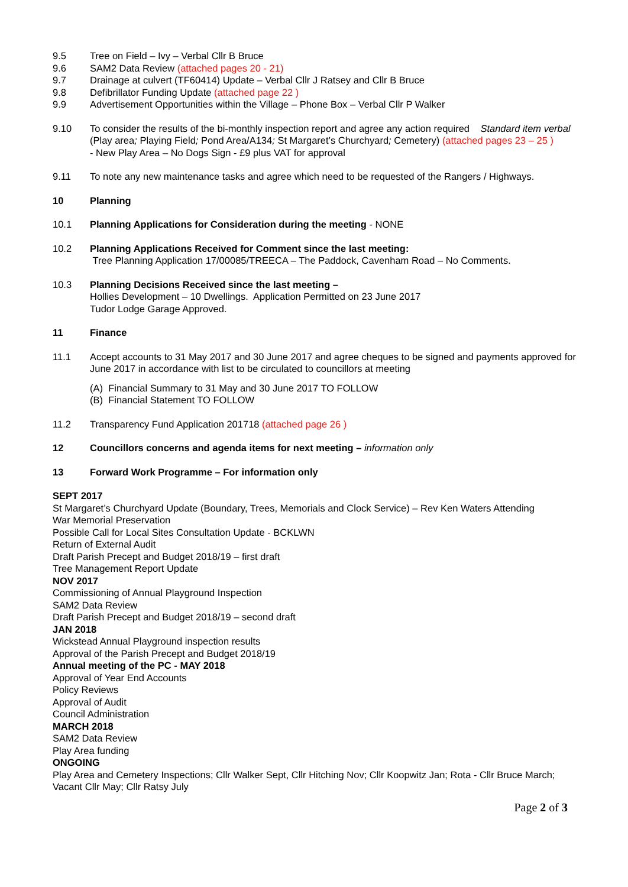9.5 Tree on Field – Ivy – Verbal Cllr B Bruce
9.6 SAM2 Data Review (attached pages 20 - 21)
9.7 Drainage at culvert (TF60414) Update – Verbal Cllr J Ratsey and Cllr B Bruce
9.8 Defibrillator Funding Update (attached page 22 )
9.9 Advertisement Opportunities within the Village – Phone Box – Verbal Cllr P Walker
9.10 To consider the results of the bi-monthly inspection report and agree any action required Standard item verbal (Play area; Playing Field; Pond Area/A134; St Margaret’s Churchyard; Cemetery) (attached pages 23 – 25 )
- New Play Area – No Dogs Sign - £9 plus VAT for approval
9.11 To note any new maintenance tasks and agree which need to be requested of the Rangers / Highways.
10 Planning
10.1 Planning Applications for Consideration during the meeting - NONE
10.2 Planning Applications Received for Comment since the last meeting:
Tree Planning Application 17/00085/TREECA – The Paddock, Cavenham Road – No Comments.
10.3 Planning Decisions Received since the last meeting –
Hollies Development – 10 Dwellings. Application Permitted on 23 June 2017
Tudor Lodge Garage Approved.
11 Finance
11.1 Accept accounts to 31 May 2017 and 30 June 2017 and agree cheques to be signed and payments approved for June 2017 in accordance with list to be circulated to councillors at meeting
(A) Financial Summary to 31 May and 30 June 2017 TO FOLLOW
(B) Financial Statement TO FOLLOW
11.2 Transparency Fund Application 201718 (attached page 26 )
12 Councillors concerns and agenda items for next meeting – information only
13 Forward Work Programme – For information only
SEPT 2017
St Margaret’s Churchyard Update (Boundary, Trees, Memorials and Clock Service) – Rev Ken Waters Attending
War Memorial Preservation
Possible Call for Local Sites Consultation Update - BCKLWN
Return of External Audit
Draft Parish Precept and Budget 2018/19 – first draft
Tree Management Report Update
NOV 2017
Commissioning of Annual Playground Inspection
SAM2 Data Review
Draft Parish Precept and Budget 2018/19 – second draft
JAN 2018
Wickstead Annual Playground inspection results
Approval of the Parish Precept and Budget 2018/19
Annual meeting of the PC - MAY 2018
Approval of Year End Accounts
Policy Reviews
Approval of Audit
Council Administration
MARCH 2018
SAM2 Data Review
Play Area funding
ONGOING
Play Area and Cemetery Inspections; Cllr Walker Sept, Cllr Hitching Nov; Cllr Koopwitz Jan; Rota - Cllr Bruce March; Vacant Cllr May; Cllr Ratsy July
Page 2 of 3